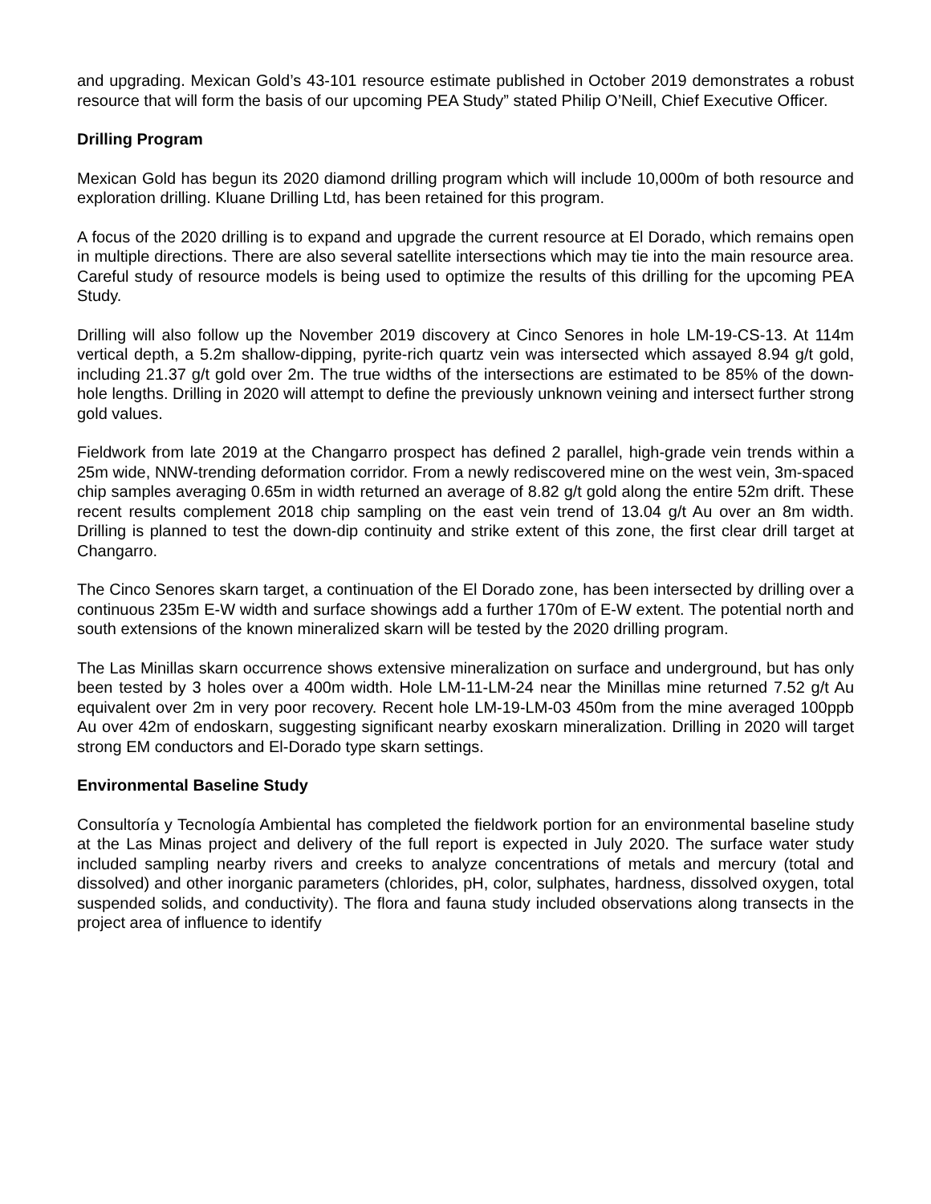and upgrading. Mexican Gold’s 43-101 resource estimate published in October 2019 demonstrates a robust resource that will form the basis of our upcoming PEA Study” stated Philip O’Neill, Chief Executive Officer.
Drilling Program
Mexican Gold has begun its 2020 diamond drilling program which will include 10,000m of both resource and exploration drilling. Kluane Drilling Ltd, has been retained for this program.
A focus of the 2020 drilling is to expand and upgrade the current resource at El Dorado, which remains open in multiple directions. There are also several satellite intersections which may tie into the main resource area. Careful study of resource models is being used to optimize the results of this drilling for the upcoming PEA Study.
Drilling will also follow up the November 2019 discovery at Cinco Senores in hole LM-19-CS-13. At 114m vertical depth, a 5.2m shallow-dipping, pyrite-rich quartz vein was intersected which assayed 8.94 g/t gold, including 21.37 g/t gold over 2m. The true widths of the intersections are estimated to be 85% of the down-hole lengths. Drilling in 2020 will attempt to define the previously unknown veining and intersect further strong gold values.
Fieldwork from late 2019 at the Changarro prospect has defined 2 parallel, high-grade vein trends within a 25m wide, NNW-trending deformation corridor. From a newly rediscovered mine on the west vein, 3m-spaced chip samples averaging 0.65m in width returned an average of 8.82 g/t gold along the entire 52m drift. These recent results complement 2018 chip sampling on the east vein trend of 13.04 g/t Au over an 8m width. Drilling is planned to test the down-dip continuity and strike extent of this zone, the first clear drill target at Changarro.
The Cinco Senores skarn target, a continuation of the El Dorado zone, has been intersected by drilling over a continuous 235m E-W width and surface showings add a further 170m of E-W extent. The potential north and south extensions of the known mineralized skarn will be tested by the 2020 drilling program.
The Las Minillas skarn occurrence shows extensive mineralization on surface and underground, but has only been tested by 3 holes over a 400m width. Hole LM-11-LM-24 near the Minillas mine returned 7.52 g/t Au equivalent over 2m in very poor recovery. Recent hole LM-19-LM-03 450m from the mine averaged 100ppb Au over 42m of endoskarn, suggesting significant nearby exoskarn mineralization. Drilling in 2020 will target strong EM conductors and El-Dorado type skarn settings.
Environmental Baseline Study
Consultoría y Tecnología Ambiental has completed the fieldwork portion for an environmental baseline study at the Las Minas project and delivery of the full report is expected in July 2020. The surface water study included sampling nearby rivers and creeks to analyze concentrations of metals and mercury (total and dissolved) and other inorganic parameters (chlorides, pH, color, sulphates, hardness, dissolved oxygen, total suspended solids, and conductivity). The flora and fauna study included observations along transects in the project area of influence to identify